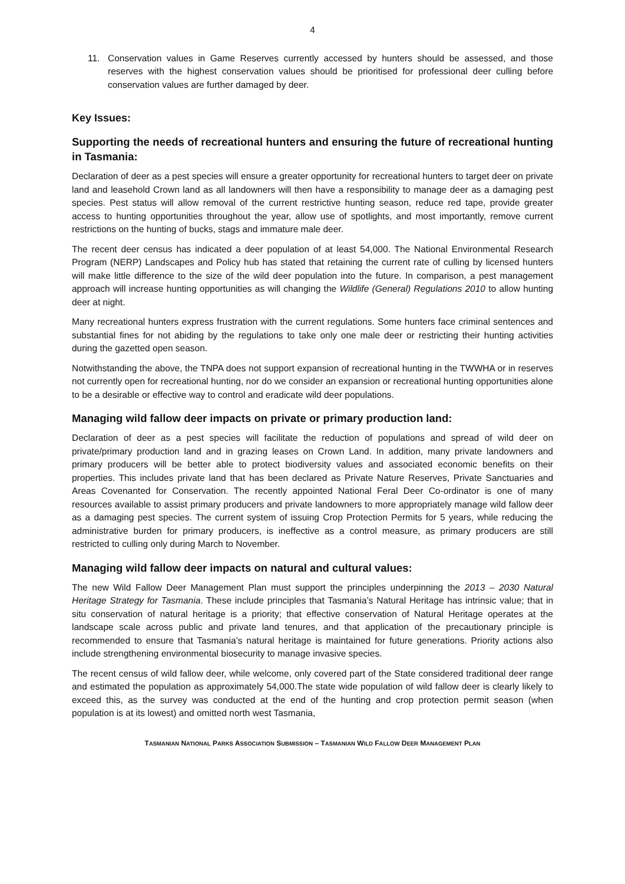4
11. Conservation values in Game Reserves currently accessed by hunters should be assessed, and those reserves with the highest conservation values should be prioritised for professional deer culling before conservation values are further damaged by deer.
Key Issues:
Supporting the needs of recreational hunters and ensuring the future of recreational hunting in Tasmania:
Declaration of deer as a pest species will ensure a greater opportunity for recreational hunters to target deer on private land and leasehold Crown land as all landowners will then have a responsibility to manage deer as a damaging pest species. Pest status will allow removal of the current restrictive hunting season, reduce red tape, provide greater access to hunting opportunities throughout the year, allow use of spotlights, and most importantly, remove current restrictions on the hunting of bucks, stags and immature male deer.
The recent deer census has indicated a deer population of at least 54,000. The National Environmental Research Program (NERP) Landscapes and Policy hub has stated that retaining the current rate of culling by licensed hunters will make little difference to the size of the wild deer population into the future. In comparison, a pest management approach will increase hunting opportunities as will changing the Wildlife (General) Regulations 2010 to allow hunting deer at night.
Many recreational hunters express frustration with the current regulations. Some hunters face criminal sentences and substantial fines for not abiding by the regulations to take only one male deer or restricting their hunting activities during the gazetted open season.
Notwithstanding the above, the TNPA does not support expansion of recreational hunting in the TWWHA or in reserves not currently open for recreational hunting, nor do we consider an expansion or recreational hunting opportunities alone to be a desirable or effective way to control and eradicate wild deer populations.
Managing wild fallow deer impacts on private or primary production land:
Declaration of deer as a pest species will facilitate the reduction of populations and spread of wild deer on private/primary production land and in grazing leases on Crown Land. In addition, many private landowners and primary producers will be better able to protect biodiversity values and associated economic benefits on their properties. This includes private land that has been declared as Private Nature Reserves, Private Sanctuaries and Areas Covenanted for Conservation. The recently appointed National Feral Deer Co-ordinator is one of many resources available to assist primary producers and private landowners to more appropriately manage wild fallow deer as a damaging pest species. The current system of issuing Crop Protection Permits for 5 years, while reducing the administrative burden for primary producers, is ineffective as a control measure, as primary producers are still restricted to culling only during March to November.
Managing wild fallow deer impacts on natural and cultural values:
The new Wild Fallow Deer Management Plan must support the principles underpinning the 2013 – 2030 Natural Heritage Strategy for Tasmania. These include principles that Tasmania’s Natural Heritage has intrinsic value; that in situ conservation of natural heritage is a priority; that effective conservation of Natural Heritage operates at the landscape scale across public and private land tenures, and that application of the precautionary principle is recommended to ensure that Tasmania’s natural heritage is maintained for future generations. Priority actions also include strengthening environmental biosecurity to manage invasive species.
The recent census of wild fallow deer, while welcome, only covered part of the State considered traditional deer range and estimated the population as approximately 54,000.The state wide population of wild fallow deer is clearly likely to exceed this, as the survey was conducted at the end of the hunting and crop protection permit season (when population is at its lowest) and omitted north west Tasmania,
TASMANIAN NATIONAL PARKS ASSOCIATION SUBMISSION – TASMANIAN WILD FALLOW DEER MANAGEMENT PLAN